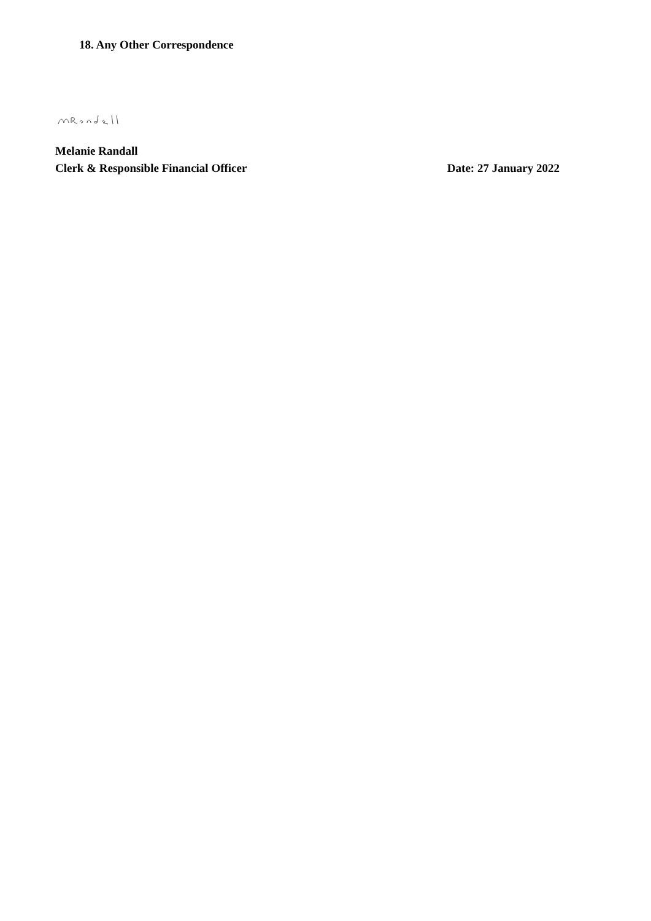18. Any Other Correspondence
Melanie Randall
Clerk & Responsible Financial Officer Date: 27 January 2022